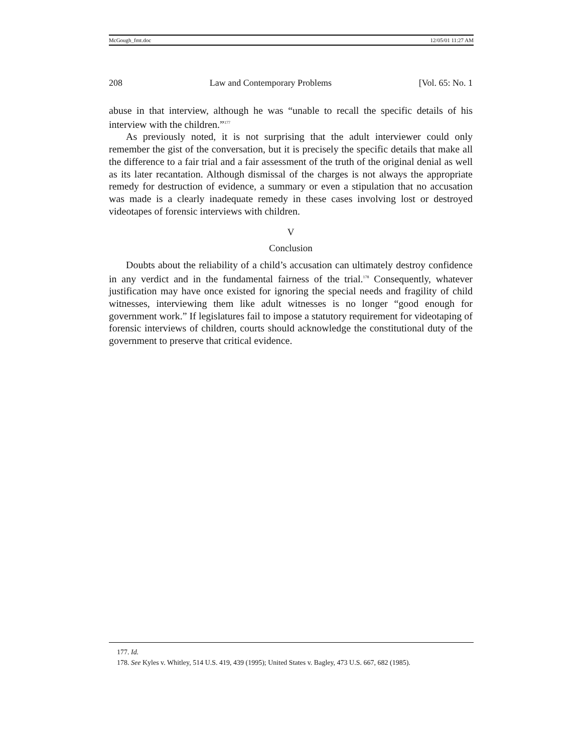McGough_fmt.doc 12/05/01 11:27 AM
208 Law and Contemporary Problems [Vol. 65: No. 1
abuse in that interview, although he was “unable to recall the specific details of his interview with the children.”<sup>177</sup>
As previously noted, it is not surprising that the adult interviewer could only remember the gist of the conversation, but it is precisely the specific details that make all the difference to a fair trial and a fair assessment of the truth of the original denial as well as its later recantation. Although dismissal of the charges is not always the appropriate remedy for destruction of evidence, a summary or even a stipulation that no accusation was made is a clearly inadequate remedy in these cases involving lost or destroyed videotapes of forensic interviews with children.
V
Conclusion
Doubts about the reliability of a child’s accusation can ultimately destroy confidence in any verdict and in the fundamental fairness of the trial.<sup>178</sup> Consequently, whatever justification may have once existed for ignoring the special needs and fragility of child witnesses, interviewing them like adult witnesses is no longer “good enough for government work.” If legislatures fail to impose a statutory requirement for videotaping of forensic interviews of children, courts should acknowledge the constitutional duty of the government to preserve that critical evidence.
177. Id.
178. See Kyles v. Whitley, 514 U.S. 419, 439 (1995); United States v. Bagley, 473 U.S. 667, 682 (1985).